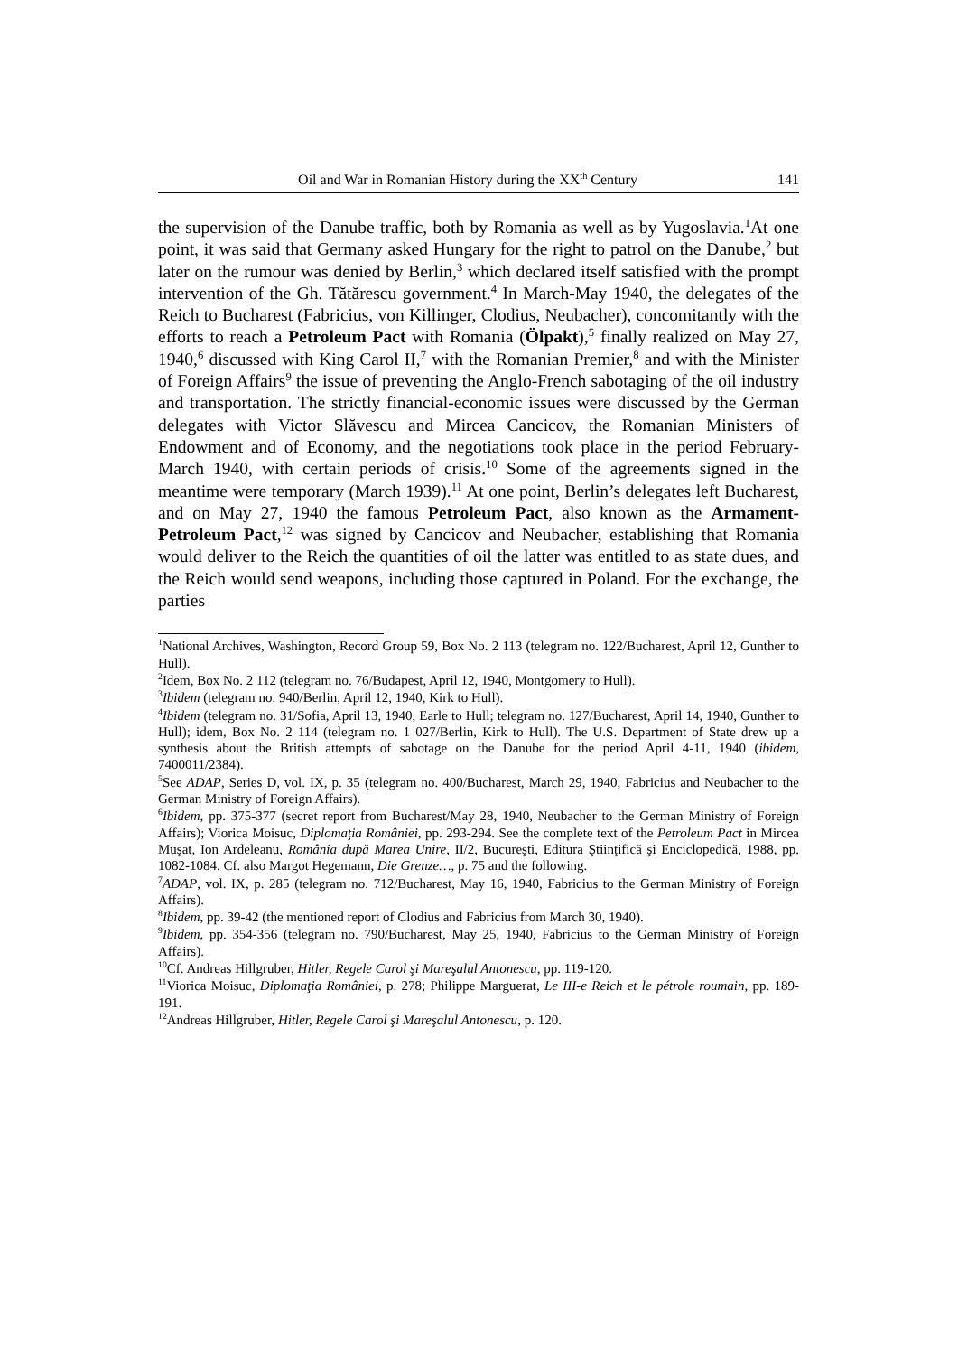Oil and War in Romanian History during the XX<sup>th</sup> Century 141
the supervision of the Danube traffic, both by Romania as well as by Yugoslavia.<sup>1</sup>At one point, it was said that Germany asked Hungary for the right to patrol on the Danube,<sup>2</sup> but later on the rumour was denied by Berlin,<sup>3</sup> which declared itself satisfied with the prompt intervention of the Gh. Tătărescu government.<sup>4</sup> In March-May 1940, the delegates of the Reich to Bucharest (Fabricius, von Killinger, Clodius, Neubacher), concomitantly with the efforts to reach a Petroleum Pact with Romania (Ölpakt),<sup>5</sup> finally realized on May 27, 1940,<sup>6</sup> discussed with King Carol II,<sup>7</sup> with the Romanian Premier,<sup>8</sup> and with the Minister of Foreign Affairs<sup>9</sup> the issue of preventing the Anglo-French sabotaging of the oil industry and transportation. The strictly financial-economic issues were discussed by the German delegates with Victor Slăvescu and Mircea Cancicov, the Romanian Ministers of Endowment and of Economy, and the negotiations took place in the period February-March 1940, with certain periods of crisis.<sup>10</sup> Some of the agreements signed in the meantime were temporary (March 1939).<sup>11</sup> At one point, Berlin’s delegates left Bucharest, and on May 27, 1940 the famous Petroleum Pact, also known as the Armament-Petroleum Pact,<sup>12</sup> was signed by Cancicov and Neubacher, establishing that Romania would deliver to the Reich the quantities of oil the latter was entitled to as state dues, and the Reich would send weapons, including those captured in Poland. For the exchange, the parties
<sup>1</sup> National Archives, Washington, Record Group 59, Box No. 2 113 (telegram no. 122/Bucharest, April 12, Gunther to Hull).
<sup>2</sup> Idem, Box No. 2 112 (telegram no. 76/Budapest, April 12, 1940, Montgomery to Hull).
<sup>3</sup> Ibidem (telegram no. 940/Berlin, April 12, 1940, Kirk to Hull).
<sup>4</sup> Ibidem (telegram no. 31/Sofia, April 13, 1940, Earle to Hull; telegram no. 127/Bucharest, April 14, 1940, Gunther to Hull); idem, Box No. 2 114 (telegram no. 1 027/Berlin, Kirk to Hull). The U.S. Department of State drew up a synthesis about the British attempts of sabotage on the Danube for the period April 4-11, 1940 (ibidem, 7400011/2384).
<sup>5</sup> See ADAP, Series D, vol. IX, p. 35 (telegram no. 400/Bucharest, March 29, 1940, Fabricius and Neubacher to the German Ministry of Foreign Affairs).
<sup>6</sup> Ibidem, pp. 375-377 (secret report from Bucharest/May 28, 1940, Neubacher to the German Ministry of Foreign Affairs); Viorica Moisuc, Diplomaţia României, pp. 293-294. See the complete text of the Petroleum Pact in Mircea Muşat, Ion Ardeleanu, România după Marea Unire, II/2, Bucureşti, Editura Ştiinţifică şi Enciclopedică, 1988, pp. 1082-1084. Cf. also Margot Hegemann, Die Grenze…, p. 75 and the following.
<sup>7</sup> ADAP, vol. IX, p. 285 (telegram no. 712/Bucharest, May 16, 1940, Fabricius to the German Ministry of Foreign Affairs).
<sup>8</sup> Ibidem, pp. 39-42 (the mentioned report of Clodius and Fabricius from March 30, 1940).
<sup>9</sup> Ibidem, pp. 354-356 (telegram no. 790/Bucharest, May 25, 1940, Fabricius to the German Ministry of Foreign Affairs).
<sup>10</sup> Cf. Andreas Hillgruber, Hitler, Regele Carol şi Mareşalul Antonescu, pp. 119-120.
<sup>11</sup> Viorica Moisuc, Diplomaţia României, p. 278; Philippe Marguerat, Le III-e Reich et le pétrole roumain, pp. 189-191.
<sup>12</sup> Andreas Hillgruber, Hitler, Regele Carol şi Mareşalul Antonescu, p. 120.